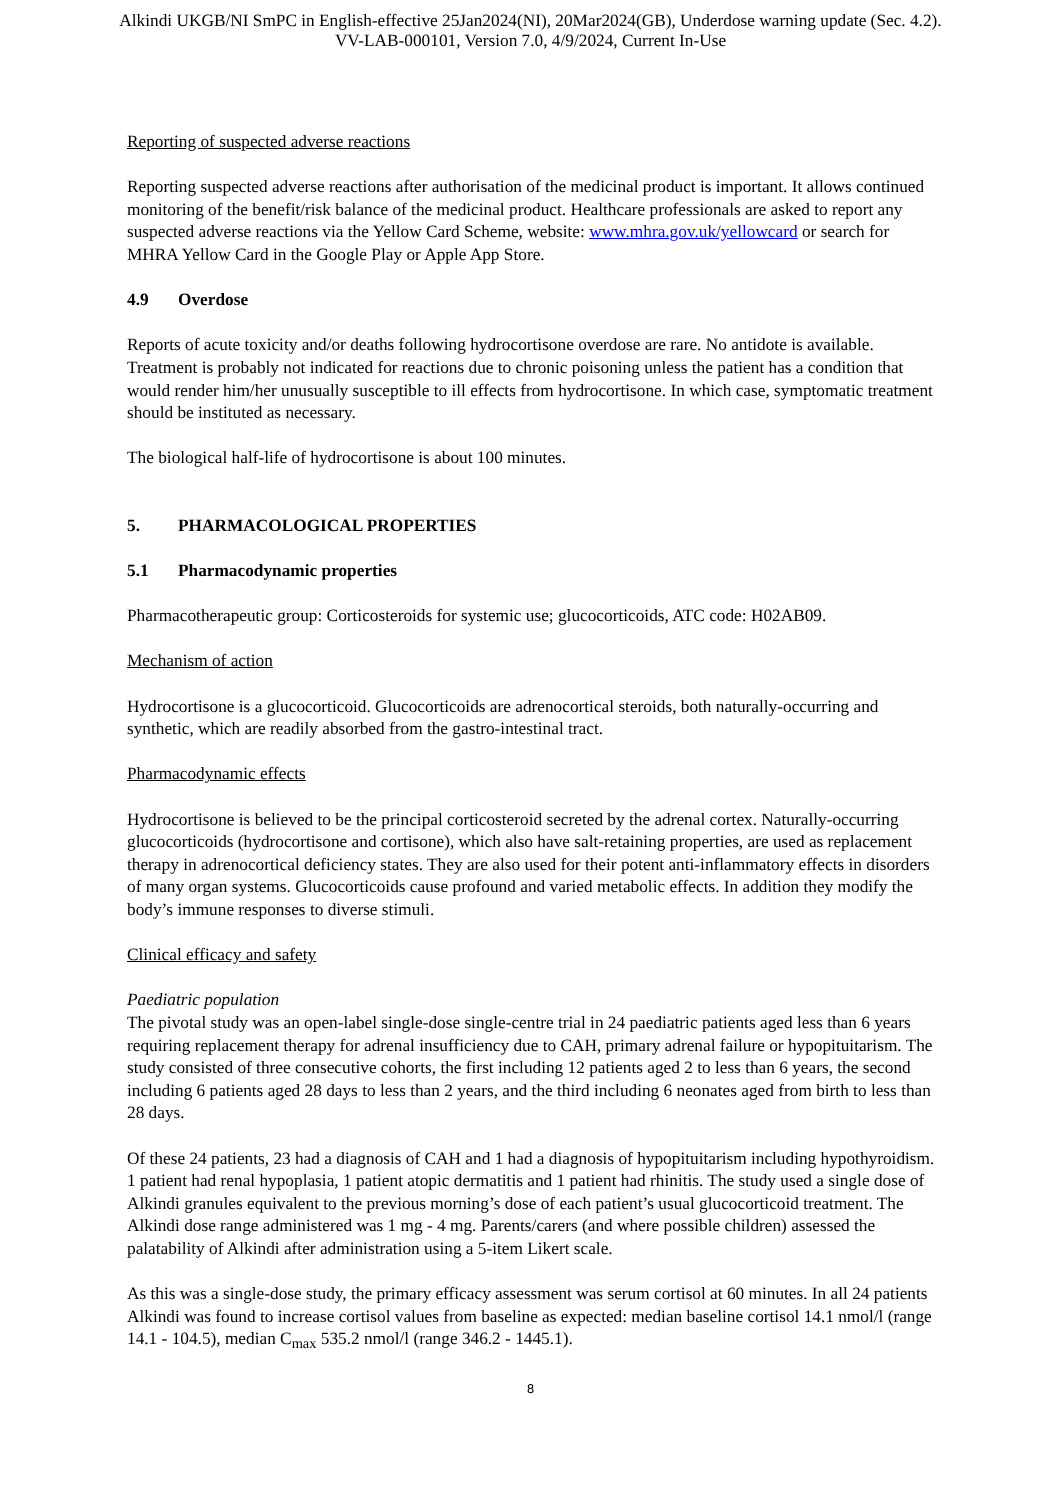Alkindi UKGB/NI SmPC in English-effective 25Jan2024(NI), 20Mar2024(GB), Underdose warning update (Sec. 4.2).
VV-LAB-000101, Version 7.0, 4/9/2024, Current In-Use
Reporting of suspected adverse reactions
Reporting suspected adverse reactions after authorisation of the medicinal product is important. It allows continued monitoring of the benefit/risk balance of the medicinal product. Healthcare professionals are asked to report any suspected adverse reactions via the Yellow Card Scheme, website: www.mhra.gov.uk/yellowcard or search for MHRA Yellow Card in the Google Play or Apple App Store.
4.9 Overdose
Reports of acute toxicity and/or deaths following hydrocortisone overdose are rare. No antidote is available. Treatment is probably not indicated for reactions due to chronic poisoning unless the patient has a condition that would render him/her unusually susceptible to ill effects from hydrocortisone. In which case, symptomatic treatment should be instituted as necessary.
The biological half-life of hydrocortisone is about 100 minutes.
5. PHARMACOLOGICAL PROPERTIES
5.1 Pharmacodynamic properties
Pharmacotherapeutic group: Corticosteroids for systemic use; glucocorticoids, ATC code: H02AB09.
Mechanism of action
Hydrocortisone is a glucocorticoid. Glucocorticoids are adrenocortical steroids, both naturally-occurring and synthetic, which are readily absorbed from the gastro-intestinal tract.
Pharmacodynamic effects
Hydrocortisone is believed to be the principal corticosteroid secreted by the adrenal cortex. Naturally-occurring glucocorticoids (hydrocortisone and cortisone), which also have salt-retaining properties, are used as replacement therapy in adrenocortical deficiency states. They are also used for their potent anti-inflammatory effects in disorders of many organ systems. Glucocorticoids cause profound and varied metabolic effects. In addition they modify the body’s immune responses to diverse stimuli.
Clinical efficacy and safety
Paediatric population
The pivotal study was an open-label single-dose single-centre trial in 24 paediatric patients aged less than 6 years requiring replacement therapy for adrenal insufficiency due to CAH, primary adrenal failure or hypopituitarism. The study consisted of three consecutive cohorts, the first including 12 patients aged 2 to less than 6 years, the second including 6 patients aged 28 days to less than 2 years, and the third including 6 neonates aged from birth to less than 28 days.
Of these 24 patients, 23 had a diagnosis of CAH and 1 had a diagnosis of hypopituitarism including hypothyroidism. 1 patient had renal hypoplasia, 1 patient atopic dermatitis and 1 patient had rhinitis. The study used a single dose of Alkindi granules equivalent to the previous morning’s dose of each patient’s usual glucocorticoid treatment. The Alkindi dose range administered was 1 mg - 4 mg. Parents/carers (and where possible children) assessed the palatability of Alkindi after administration using a 5-item Likert scale.
As this was a single-dose study, the primary efficacy assessment was serum cortisol at 60 minutes. In all 24 patients Alkindi was found to increase cortisol values from baseline as expected: median baseline cortisol 14.1 nmol/l (range 14.1 - 104.5), median C<sub>max</sub> 535.2 nmol/l (range 346.2 - 1445.1).
8